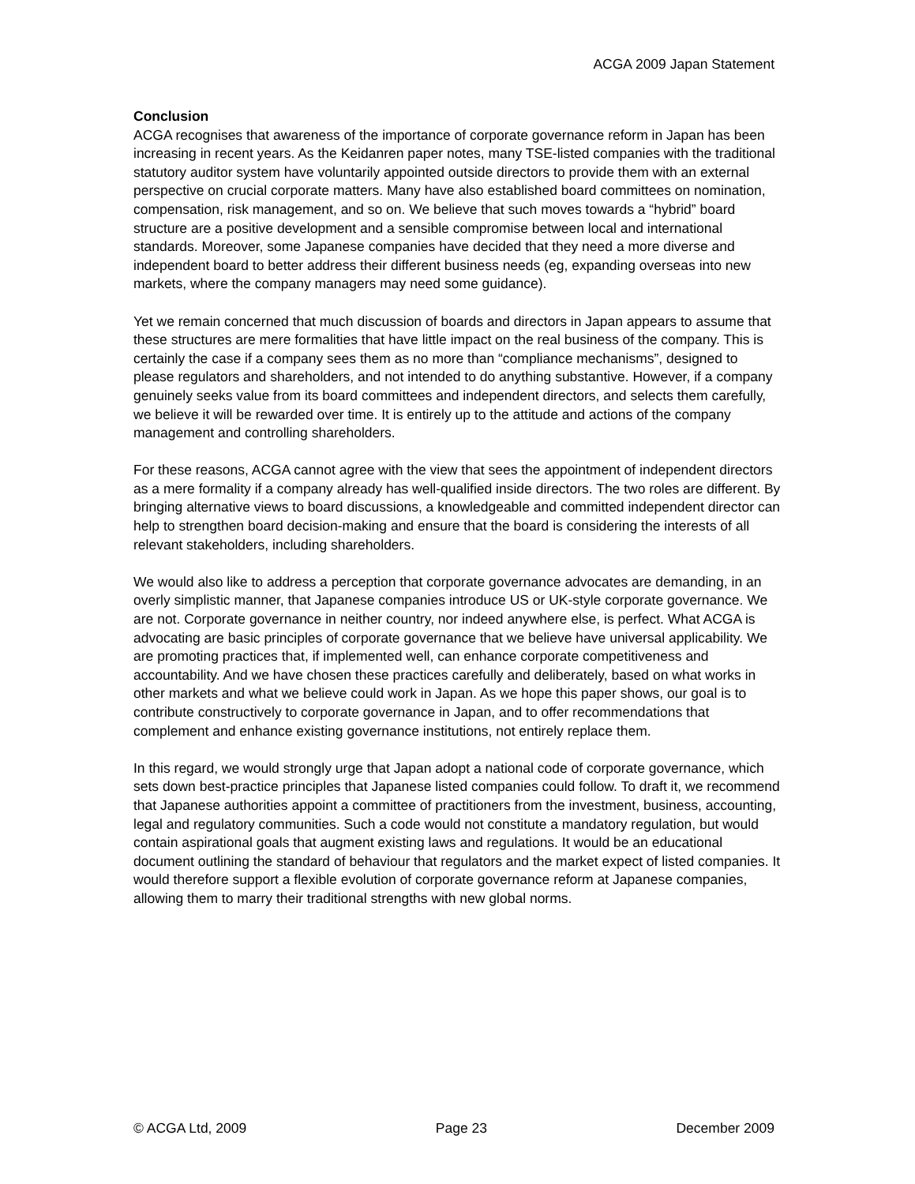ACGA 2009 Japan Statement
Conclusion
ACGA recognises that awareness of the importance of corporate governance reform in Japan has been increasing in recent years. As the Keidanren paper notes, many TSE-listed companies with the traditional statutory auditor system have voluntarily appointed outside directors to provide them with an external perspective on crucial corporate matters. Many have also established board committees on nomination, compensation, risk management, and so on. We believe that such moves towards a “hybrid” board structure are a positive development and a sensible compromise between local and international standards. Moreover, some Japanese companies have decided that they need a more diverse and independent board to better address their different business needs (eg, expanding overseas into new markets, where the company managers may need some guidance).
Yet we remain concerned that much discussion of boards and directors in Japan appears to assume that these structures are mere formalities that have little impact on the real business of the company. This is certainly the case if a company sees them as no more than “compliance mechanisms”, designed to please regulators and shareholders, and not intended to do anything substantive. However, if a company genuinely seeks value from its board committees and independent directors, and selects them carefully, we believe it will be rewarded over time. It is entirely up to the attitude and actions of the company management and controlling shareholders.
For these reasons, ACGA cannot agree with the view that sees the appointment of independent directors as a mere formality if a company already has well-qualified inside directors. The two roles are different. By bringing alternative views to board discussions, a knowledgeable and committed independent director can help to strengthen board decision-making and ensure that the board is considering the interests of all relevant stakeholders, including shareholders.
We would also like to address a perception that corporate governance advocates are demanding, in an overly simplistic manner, that Japanese companies introduce US or UK-style corporate governance. We are not. Corporate governance in neither country, nor indeed anywhere else, is perfect. What ACGA is advocating are basic principles of corporate governance that we believe have universal applicability. We are promoting practices that, if implemented well, can enhance corporate competitiveness and accountability. And we have chosen these practices carefully and deliberately, based on what works in other markets and what we believe could work in Japan. As we hope this paper shows, our goal is to contribute constructively to corporate governance in Japan, and to offer recommendations that complement and enhance existing governance institutions, not entirely replace them.
In this regard, we would strongly urge that Japan adopt a national code of corporate governance, which sets down best-practice principles that Japanese listed companies could follow. To draft it, we recommend that Japanese authorities appoint a committee of practitioners from the investment, business, accounting, legal and regulatory communities. Such a code would not constitute a mandatory regulation, but would contain aspirational goals that augment existing laws and regulations. It would be an educational document outlining the standard of behaviour that regulators and the market expect of listed companies. It would therefore support a flexible evolution of corporate governance reform at Japanese companies, allowing them to marry their traditional strengths with new global norms.
© ACGA Ltd, 2009 Page 23 December 2009